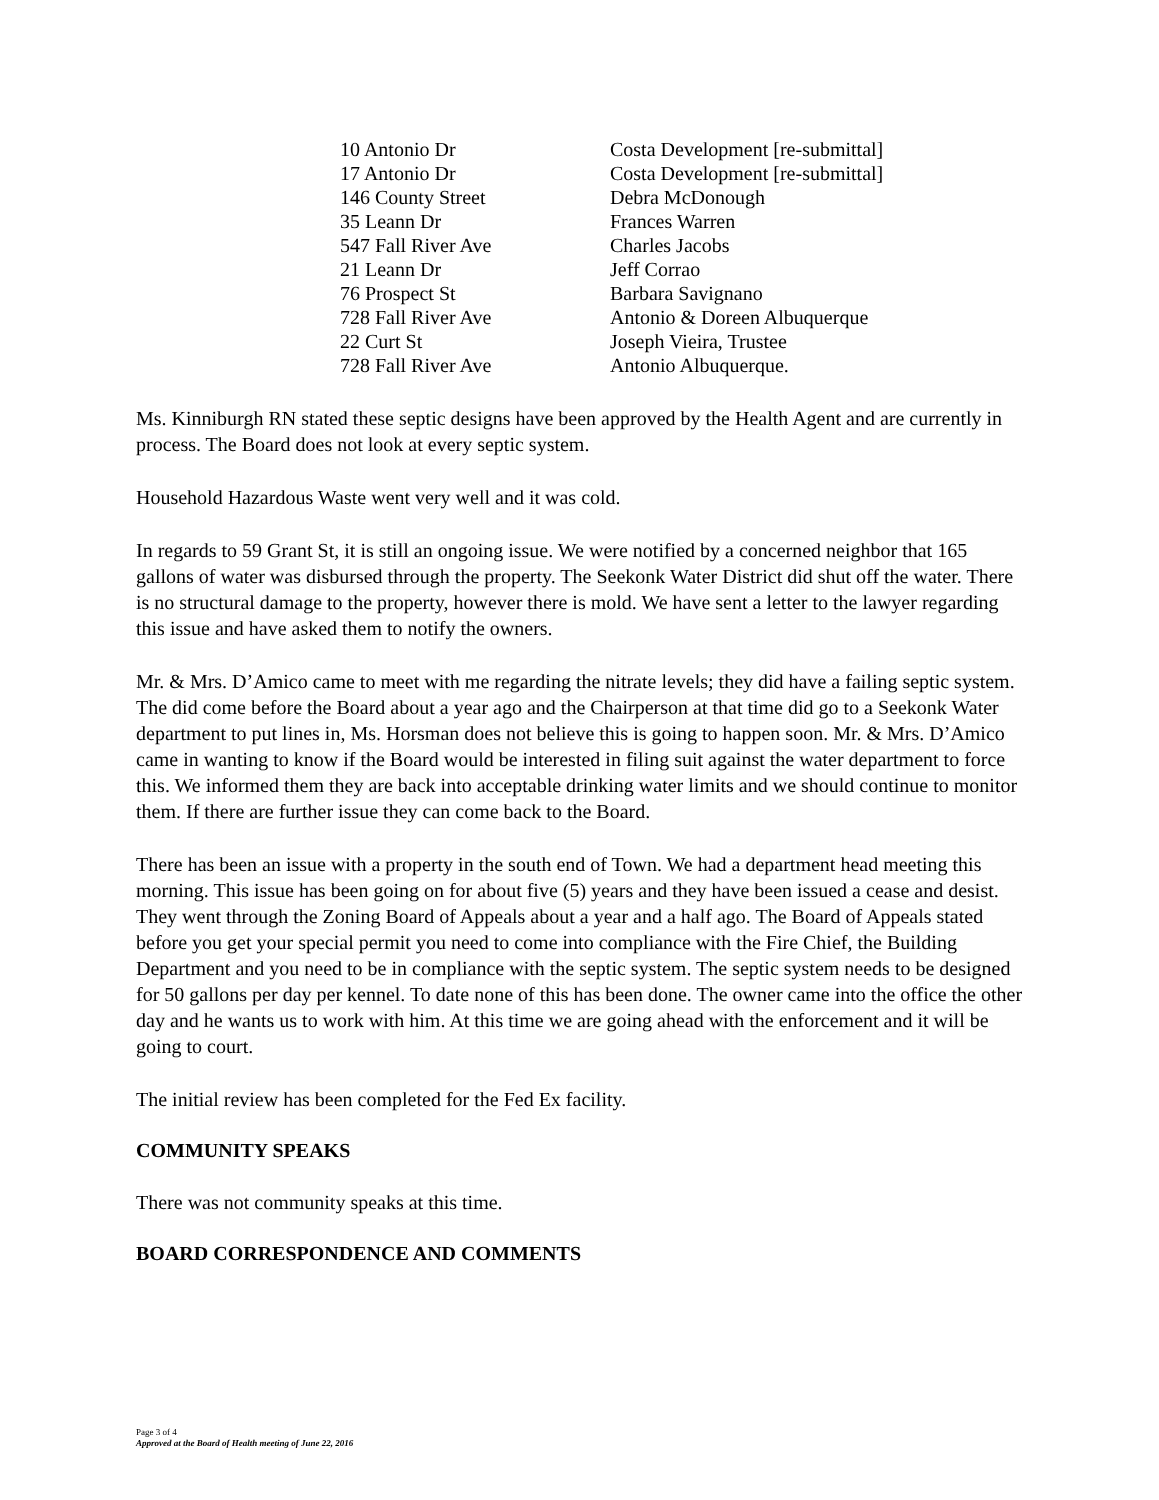| 10 Antonio Dr | Costa Development [re-submittal] |
| 17 Antonio Dr | Costa Development [re-submittal] |
| 146 County Street | Debra McDonough |
| 35 Leann Dr | Frances Warren |
| 547 Fall River Ave | Charles Jacobs |
| 21 Leann Dr | Jeff Corrao |
| 76 Prospect St | Barbara Savignano |
| 728 Fall River Ave | Antonio & Doreen Albuquerque |
| 22 Curt St | Joseph Vieira, Trustee |
| 728 Fall River Ave | Antonio Albuquerque. |
Ms. Kinniburgh RN stated these septic designs have been approved by the Health Agent and are currently in process. The Board does not look at every septic system.
Household Hazardous Waste went very well and it was cold.
In regards to 59 Grant St, it is still an ongoing issue. We were notified by a concerned neighbor that 165 gallons of water was disbursed through the property. The Seekonk Water District did shut off the water. There is no structural damage to the property, however there is mold. We have sent a letter to the lawyer regarding this issue and have asked them to notify the owners.
Mr. & Mrs. D’Amico came to meet with me regarding the nitrate levels; they did have a failing septic system. The did come before the Board about a year ago and the Chairperson at that time did go to a Seekonk Water department to put lines in, Ms. Horsman does not believe this is going to happen soon. Mr. & Mrs. D’Amico came in wanting to know if the Board would be interested in filing suit against the water department to force this. We informed them they are back into acceptable drinking water limits and we should continue to monitor them. If there are further issue they can come back to the Board.
There has been an issue with a property in the south end of Town. We had a department head meeting this morning. This issue has been going on for about five (5) years and they have been issued a cease and desist. They went through the Zoning Board of Appeals about a year and a half ago. The Board of Appeals stated before you get your special permit you need to come into compliance with the Fire Chief, the Building Department and you need to be in compliance with the septic system. The septic system needs to be designed for 50 gallons per day per kennel. To date none of this has been done. The owner came into the office the other day and he wants us to work with him. At this time we are going ahead with the enforcement and it will be going to court.
The initial review has been completed for the Fed Ex facility.
COMMUNITY SPEAKS
There was not community speaks at this time.
BOARD CORRESPONDENCE AND COMMENTS
Page 3 of 4
Approved at the Board of Health meeting of June 22, 2016